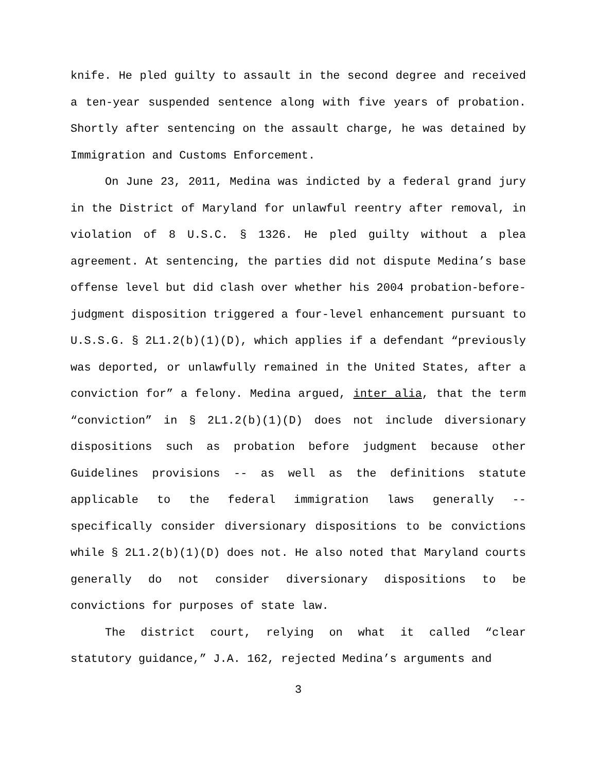knife. He pled guilty to assault in the second degree and received a ten-year suspended sentence along with five years of probation. Shortly after sentencing on the assault charge, he was detained by Immigration and Customs Enforcement.
On June 23, 2011, Medina was indicted by a federal grand jury in the District of Maryland for unlawful reentry after removal, in violation of 8 U.S.C. § 1326. He pled guilty without a plea agreement. At sentencing, the parties did not dispute Medina’s base offense level but did clash over whether his 2004 probation-before-judgment disposition triggered a four-level enhancement pursuant to U.S.S.G. § 2L1.2(b)(1)(D), which applies if a defendant “previously was deported, or unlawfully remained in the United States, after a conviction for” a felony. Medina argued, inter alia, that the term “conviction” in § 2L1.2(b)(1)(D) does not include diversionary dispositions such as probation before judgment because other Guidelines provisions -- as well as the definitions statute applicable to the federal immigration laws generally -- specifically consider diversionary dispositions to be convictions while § 2L1.2(b)(1)(D) does not. He also noted that Maryland courts generally do not consider diversionary dispositions to be convictions for purposes of state law.
The district court, relying on what it called “clear statutory guidance,” J.A. 162, rejected Medina’s arguments and
3